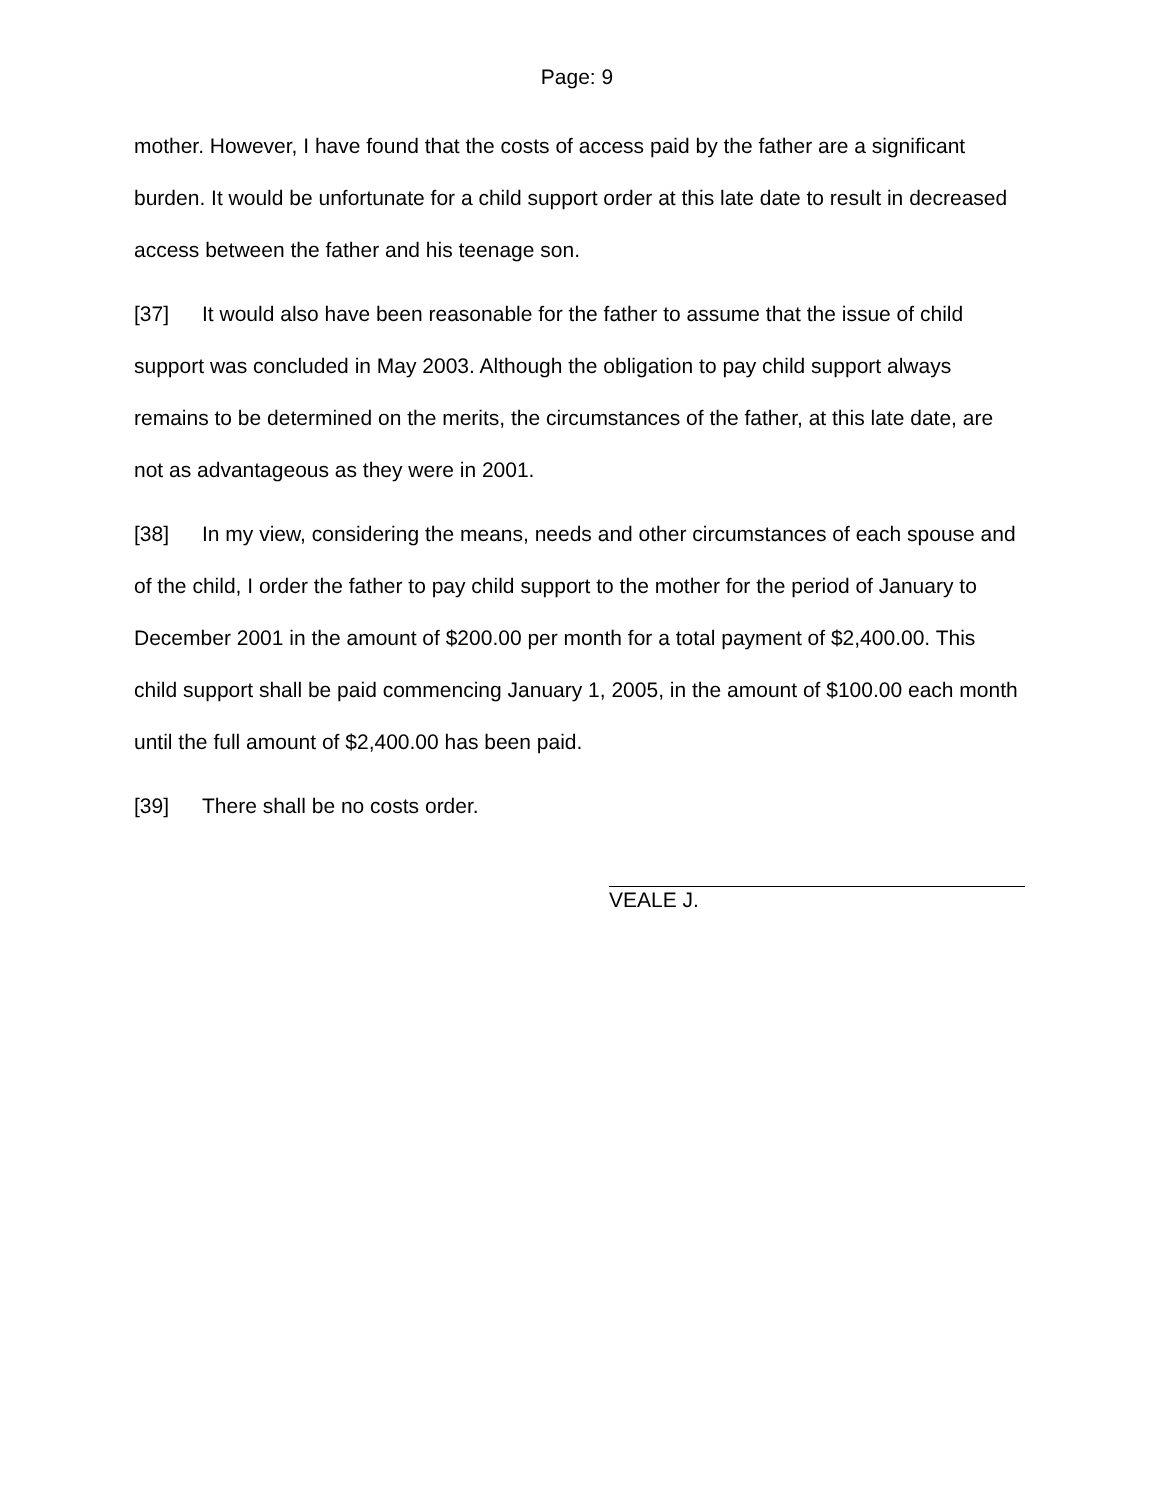Page: 9
mother. However, I have found that the costs of access paid by the father are a significant burden. It would be unfortunate for a child support order at this late date to result in decreased access between the father and his teenage son.
[37] It would also have been reasonable for the father to assume that the issue of child support was concluded in May 2003. Although the obligation to pay child support always remains to be determined on the merits, the circumstances of the father, at this late date, are not as advantageous as they were in 2001.
[38] In my view, considering the means, needs and other circumstances of each spouse and of the child, I order the father to pay child support to the mother for the period of January to December 2001 in the amount of $200.00 per month for a total payment of $2,400.00. This child support shall be paid commencing January 1, 2005, in the amount of $100.00 each month until the full amount of $2,400.00 has been paid.
[39] There shall be no costs order.
VEALE J.